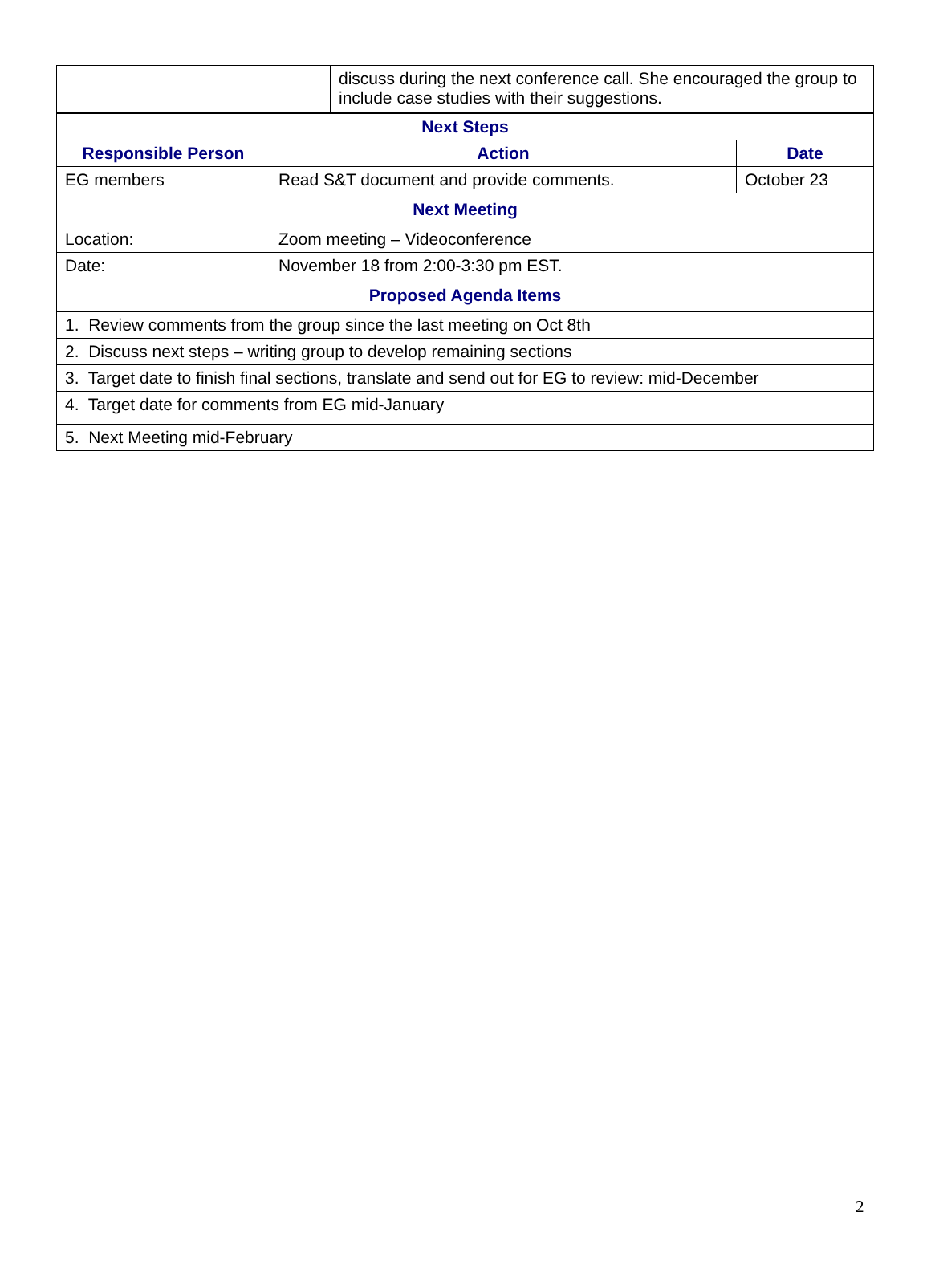| | discuss during the next conference call. She encouraged the group to include case studies with their suggestions. |
| Next Steps | | |
| --- | --- | --- |
| Responsible Person | Action | Date |
| EG members | Read S&T document and provide comments. | October 23 |
| Next Meeting | | |
| Location: | Zoom meeting – Videoconference | |
| Date: | November 18 from 2:00-3:30 pm EST. | |
| Proposed Agenda Items | | |
| 1. Review comments from the group since the last meeting on Oct 8th | | |
| 2. Discuss next steps – writing group to develop remaining sections | | |
| 3. Target date to finish final sections, translate and send out for EG to review: mid-December | | |
| 4. Target date for comments from EG mid-January | | |
| 5. Next Meeting mid-February | | |
2